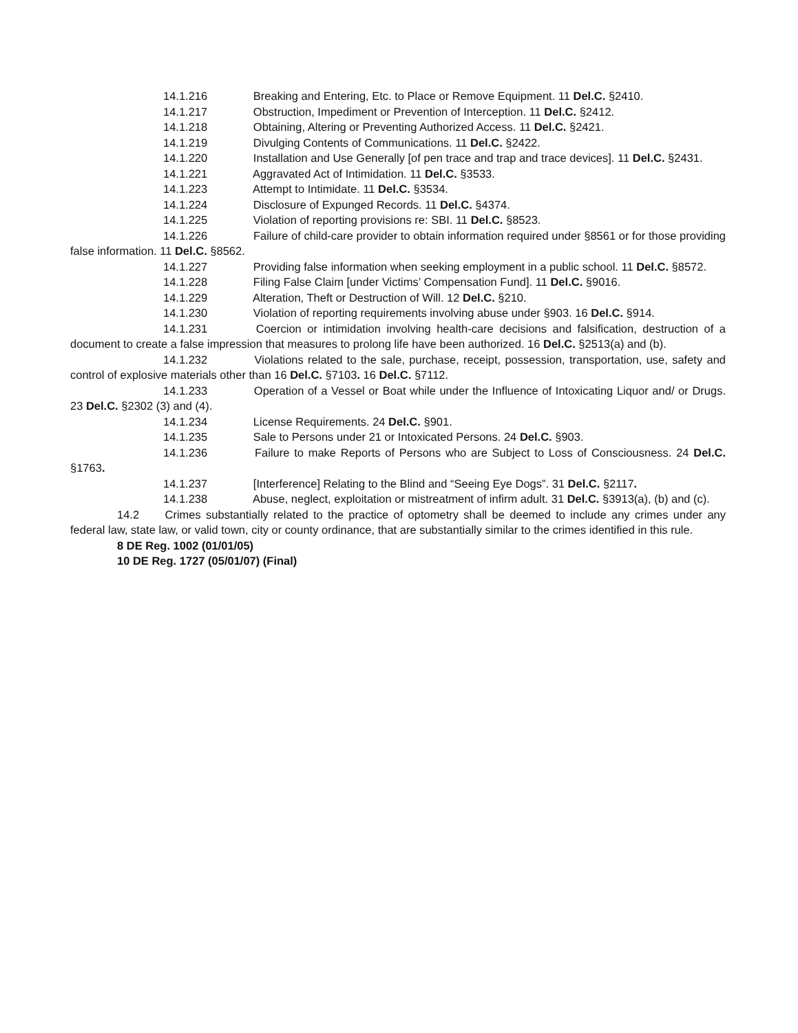14.1.216 Breaking and Entering, Etc. to Place or Remove Equipment. 11 Del.C. §2410.
14.1.217 Obstruction, Impediment or Prevention of Interception. 11 Del.C. §2412.
14.1.218 Obtaining, Altering or Preventing Authorized Access. 11 Del.C. §2421.
14.1.219 Divulging Contents of Communications. 11 Del.C. §2422.
14.1.220 Installation and Use Generally [of pen trace and trap and trace devices]. 11 Del.C. §2431.
14.1.221 Aggravated Act of Intimidation. 11 Del.C. §3533.
14.1.223 Attempt to Intimidate. 11 Del.C. §3534.
14.1.224 Disclosure of Expunged Records. 11 Del.C. §4374.
14.1.225 Violation of reporting provisions re: SBI. 11 Del.C. §8523.
14.1.226 Failure of child-care provider to obtain information required under §8561 or for those providing false information. 11 Del.C. §8562.
14.1.227 Providing false information when seeking employment in a public school. 11 Del.C. §8572.
14.1.228 Filing False Claim [under Victims’ Compensation Fund]. 11 Del.C. §9016.
14.1.229 Alteration, Theft or Destruction of Will. 12 Del.C. §210.
14.1.230 Violation of reporting requirements involving abuse under §903. 16 Del.C. §914.
14.1.231 Coercion or intimidation involving health-care decisions and falsification, destruction of a document to create a false impression that measures to prolong life have been authorized. 16 Del.C. §2513(a) and (b).
14.1.232 Violations related to the sale, purchase, receipt, possession, transportation, use, safety and control of explosive materials other than 16 Del.C. §7103. 16 Del.C. §7112.
14.1.233 Operation of a Vessel or Boat while under the Influence of Intoxicating Liquor and/ or Drugs. 23 Del.C. §2302 (3) and (4).
14.1.234 License Requirements. 24 Del.C. §901.
14.1.235 Sale to Persons under 21 or Intoxicated Persons. 24 Del.C. §903.
14.1.236 Failure to make Reports of Persons who are Subject to Loss of Consciousness. 24 Del.C. §1763.
14.1.237 [Interference] Relating to the Blind and “Seeing Eye Dogs”. 31 Del.C. §2117.
14.1.238 Abuse, neglect, exploitation or mistreatment of infirm adult. 31 Del.C. §3913(a), (b) and (c).
14.2 Crimes substantially related to the practice of optometry shall be deemed to include any crimes under any federal law, state law, or valid town, city or county ordinance, that are substantially similar to the crimes identified in this rule.
8 DE Reg. 1002 (01/01/05)
10 DE Reg. 1727 (05/01/07) (Final)